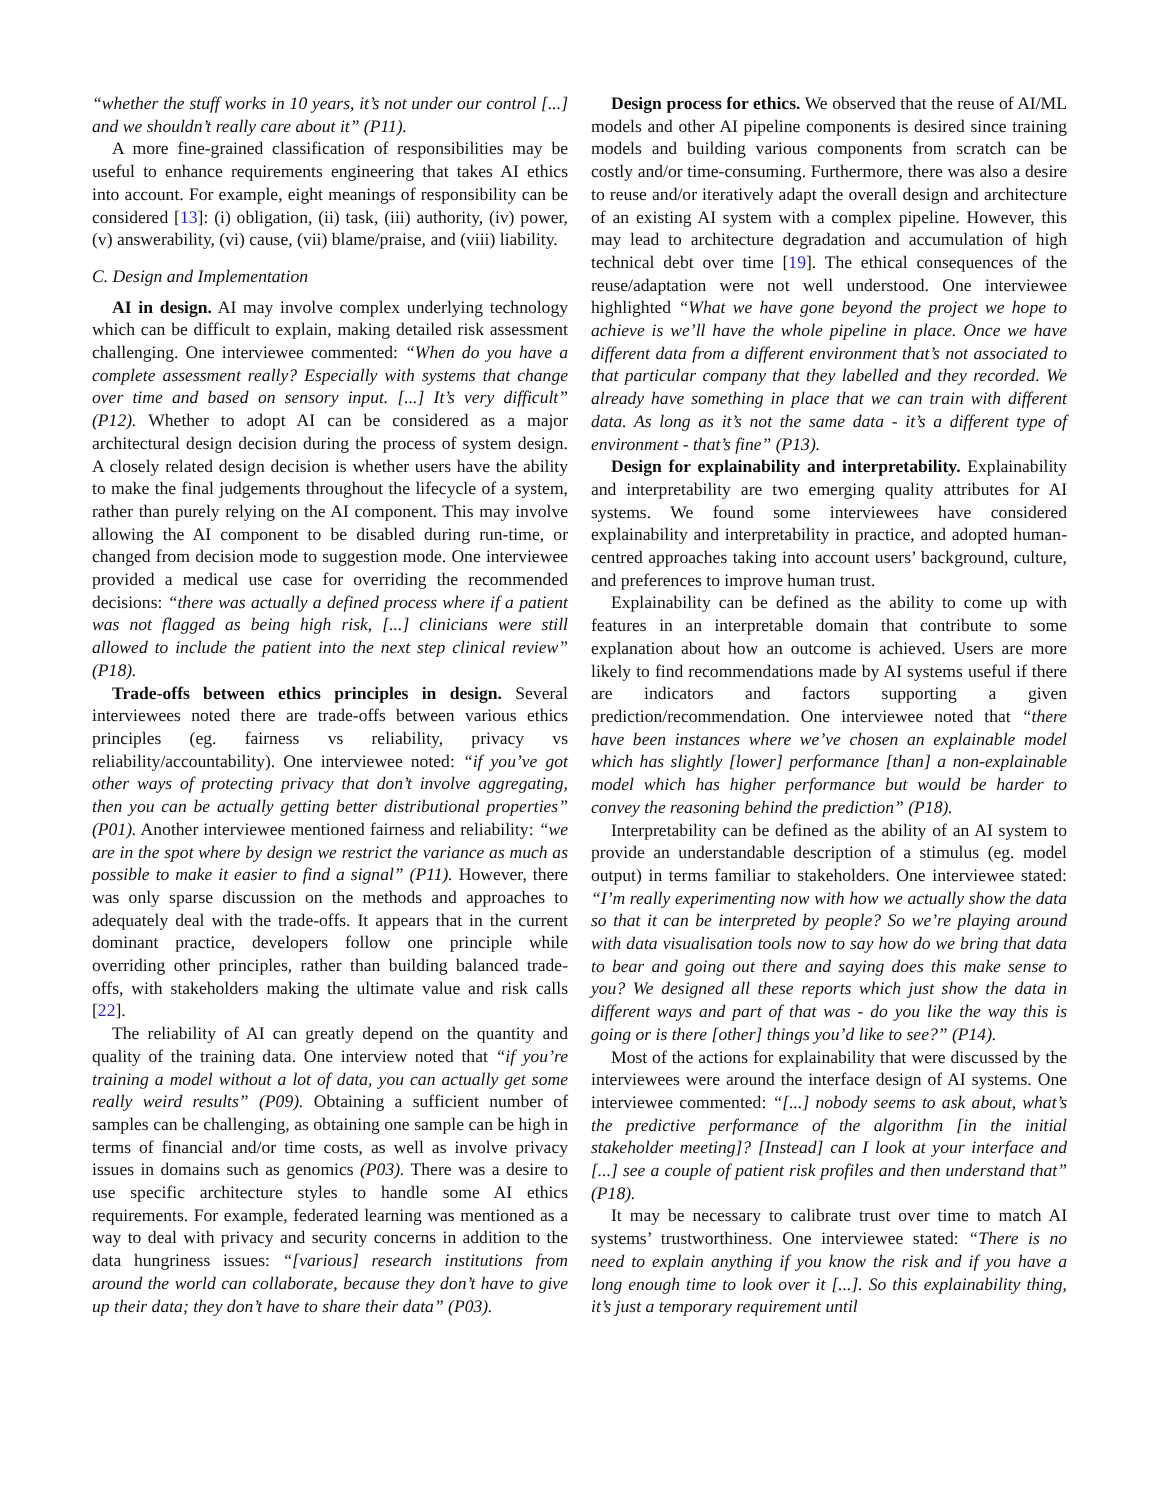“whether the stuff works in 10 years, it’s not under our control [...] and we shouldn’t really care about it” (P11).
A more fine-grained classification of responsibilities may be useful to enhance requirements engineering that takes AI ethics into account. For example, eight meanings of responsibility can be considered [13]: (i) obligation, (ii) task, (iii) authority, (iv) power, (v) answerability, (vi) cause, (vii) blame/praise, and (viii) liability.
C. Design and Implementation
AI in design. AI may involve complex underlying technology which can be difficult to explain, making detailed risk assessment challenging. One interviewee commented: “When do you have a complete assessment really? Especially with systems that change over time and based on sensory input. [...] It’s very difficult” (P12). Whether to adopt AI can be considered as a major architectural design decision during the process of system design. A closely related design decision is whether users have the ability to make the final judgements throughout the lifecycle of a system, rather than purely relying on the AI component. This may involve allowing the AI component to be disabled during run-time, or changed from decision mode to suggestion mode. One interviewee provided a medical use case for overriding the recommended decisions: “there was actually a defined process where if a patient was not flagged as being high risk, [...] clinicians were still allowed to include the patient into the next step clinical review” (P18).
Trade-offs between ethics principles in design. Several interviewees noted there are trade-offs between various ethics principles (eg. fairness vs reliability, privacy vs reliability/accountability). One interviewee noted: “if you’ve got other ways of protecting privacy that don’t involve aggregating, then you can be actually getting better distributional properties” (P01). Another interviewee mentioned fairness and reliability: “we are in the spot where by design we restrict the variance as much as possible to make it easier to find a signal” (P11). However, there was only sparse discussion on the methods and approaches to adequately deal with the trade-offs. It appears that in the current dominant practice, developers follow one principle while overriding other principles, rather than building balanced trade-offs, with stakeholders making the ultimate value and risk calls [22].
The reliability of AI can greatly depend on the quantity and quality of the training data. One interview noted that “if you’re training a model without a lot of data, you can actually get some really weird results” (P09). Obtaining a sufficient number of samples can be challenging, as obtaining one sample can be high in terms of financial and/or time costs, as well as involve privacy issues in domains such as genomics (P03). There was a desire to use specific architecture styles to handle some AI ethics requirements. For example, federated learning was mentioned as a way to deal with privacy and security concerns in addition to the data hungriness issues: “[various] research institutions from around the world can collaborate, because they don’t have to give up their data; they don’t have to share their data” (P03).
Design process for ethics. We observed that the reuse of AI/ML models and other AI pipeline components is desired since training models and building various components from scratch can be costly and/or time-consuming. Furthermore, there was also a desire to reuse and/or iteratively adapt the overall design and architecture of an existing AI system with a complex pipeline. However, this may lead to architecture degradation and accumulation of high technical debt over time [19]. The ethical consequences of the reuse/adaptation were not well understood. One interviewee highlighted “What we have gone beyond the project we hope to achieve is we’ll have the whole pipeline in place. Once we have different data from a different environment that’s not associated to that particular company that they labelled and they recorded. We already have something in place that we can train with different data. As long as it’s not the same data - it’s a different type of environment - that’s fine” (P13).
Design for explainability and interpretability. Explainability and interpretability are two emerging quality attributes for AI systems. We found some interviewees have considered explainability and interpretability in practice, and adopted human-centred approaches taking into account users’ background, culture, and preferences to improve human trust.
Explainability can be defined as the ability to come up with features in an interpretable domain that contribute to some explanation about how an outcome is achieved. Users are more likely to find recommendations made by AI systems useful if there are indicators and factors supporting a given prediction/recommendation. One interviewee noted that “there have been instances where we’ve chosen an explainable model which has slightly [lower] performance [than] a non-explainable model which has higher performance but would be harder to convey the reasoning behind the prediction” (P18).
Interpretability can be defined as the ability of an AI system to provide an understandable description of a stimulus (eg. model output) in terms familiar to stakeholders. One interviewee stated: “I’m really experimenting now with how we actually show the data so that it can be interpreted by people? So we’re playing around with data visualisation tools now to say how do we bring that data to bear and going out there and saying does this make sense to you? We designed all these reports which just show the data in different ways and part of that was - do you like the way this is going or is there [other] things you’d like to see?” (P14).
Most of the actions for explainability that were discussed by the interviewees were around the interface design of AI systems. One interviewee commented: “[...] nobody seems to ask about, what’s the predictive performance of the algorithm [in the initial stakeholder meeting]? [Instead] can I look at your interface and [...] see a couple of patient risk profiles and then understand that” (P18).
It may be necessary to calibrate trust over time to match AI systems’ trustworthiness. One interviewee stated: “There is no need to explain anything if you know the risk and if you have a long enough time to look over it [...]. So this explainability thing, it’s just a temporary requirement until